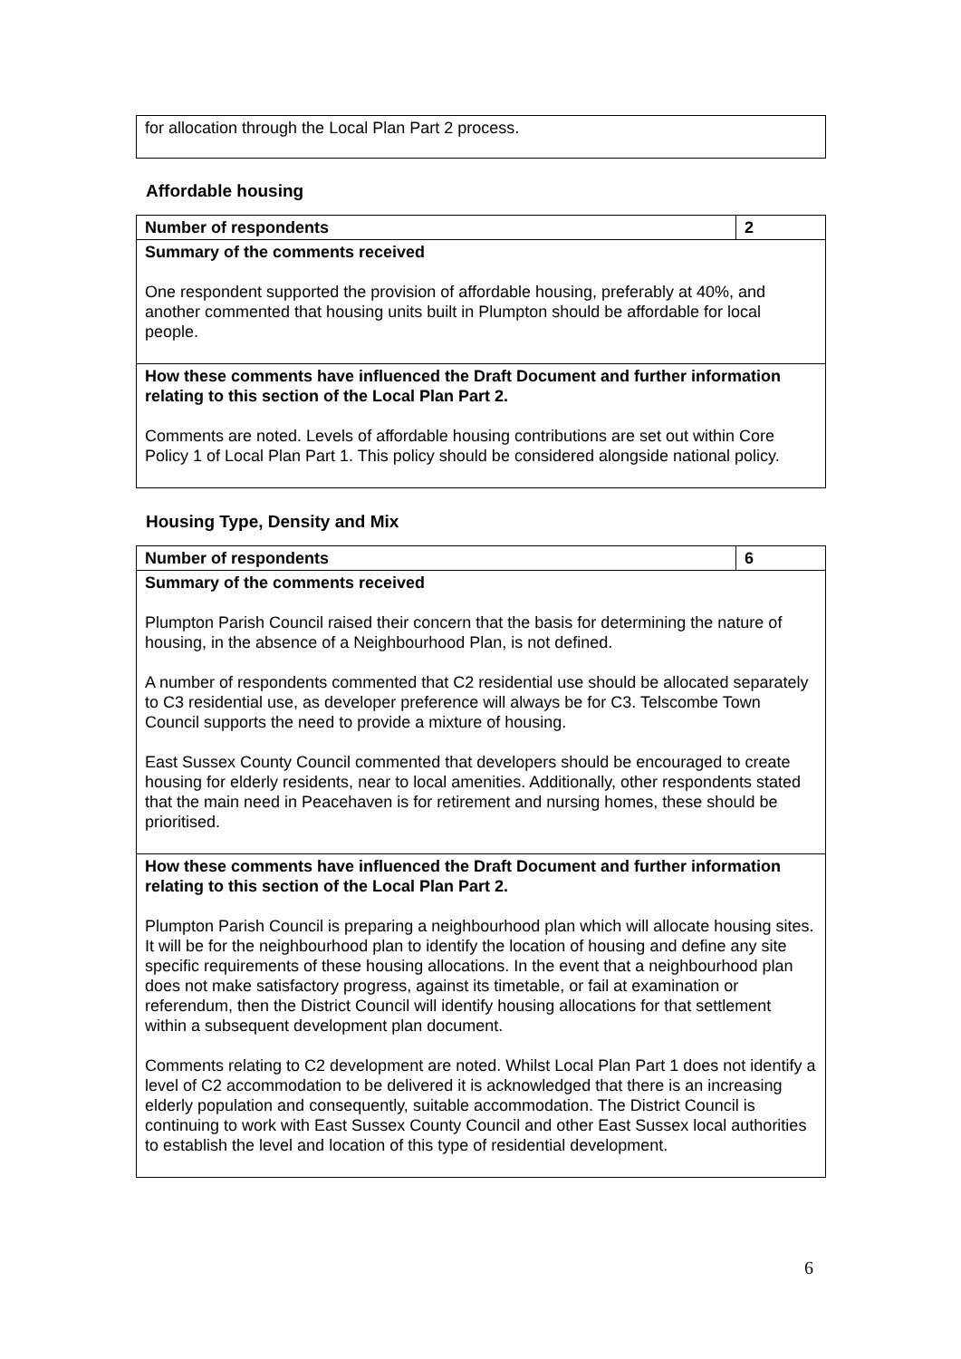| for allocation through the Local Plan Part 2 process. |
Affordable housing
| Number of respondents | 2 |
| Summary of the comments received One respondent supported the provision of affordable housing, preferably at 40%, and another commented that housing units built in Plumpton should be affordable for local people. | |
| How these comments have influenced the Draft Document and further information relating to this section of the Local Plan Part 2. Comments are noted. Levels of affordable housing contributions are set out within Core Policy 1 of Local Plan Part 1. This policy should be considered alongside national policy. | |
Housing Type, Density and Mix
| Number of respondents | 6 |
| Summary of the comments received Plumpton Parish Council raised their concern that the basis for determining the nature of housing, in the absence of a Neighbourhood Plan, is not defined. A number of respondents commented that C2 residential use should be allocated separately to C3 residential use, as developer preference will always be for C3. Telscombe Town Council supports the need to provide a mixture of housing. East Sussex County Council commented that developers should be encouraged to create housing for elderly residents, near to local amenities. Additionally, other respondents stated that the main need in Peacehaven is for retirement and nursing homes, these should be prioritised. | |
| How these comments have influenced the Draft Document and further information relating to this section of the Local Plan Part 2. Plumpton Parish Council is preparing a neighbourhood plan which will allocate housing sites. It will be for the neighbourhood plan to identify the location of housing and define any site specific requirements of these housing allocations. In the event that a neighbourhood plan does not make satisfactory progress, against its timetable, or fail at examination or referendum, then the District Council will identify housing allocations for that settlement within a subsequent development plan document. Comments relating to C2 development are noted. Whilst Local Plan Part 1 does not identify a level of C2 accommodation to be delivered it is acknowledged that there is an increasing elderly population and consequently, suitable accommodation. The District Council is continuing to work with East Sussex County Council and other East Sussex local authorities to establish the level and location of this type of residential development. | |
6